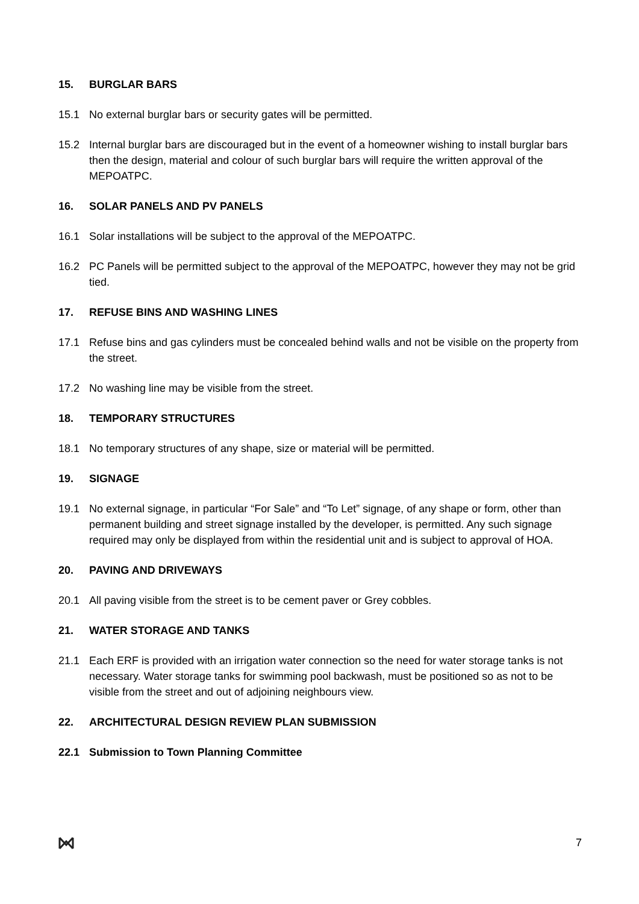15. BURGLAR BARS
15.1 No external burglar bars or security gates will be permitted.
15.2 Internal burglar bars are discouraged but in the event of a homeowner wishing to install burglar bars then the design, material and colour of such burglar bars will require the written approval of the MEPOATPC.
16. SOLAR PANELS AND PV PANELS
16.1 Solar installations will be subject to the approval of the MEPOATPC.
16.2 PC Panels will be permitted subject to the approval of the MEPOATPC, however they may not be grid tied.
17. REFUSE BINS AND WASHING LINES
17.1 Refuse bins and gas cylinders must be concealed behind walls and not be visible on the property from the street.
17.2 No washing line may be visible from the street.
18. TEMPORARY STRUCTURES
18.1 No temporary structures of any shape, size or material will be permitted.
19. SIGNAGE
19.1 No external signage, in particular “For Sale” and “To Let” signage, of any shape or form, other than permanent building and street signage installed by the developer, is permitted. Any such signage required may only be displayed from within the residential unit and is subject to approval of HOA.
20. PAVING AND DRIVEWAYS
20.1 All paving visible from the street is to be cement paver or Grey cobbles.
21. WATER STORAGE AND TANKS
21.1 Each ERF is provided with an irrigation water connection so the need for water storage tanks is not necessary. Water storage tanks for swimming pool backwash, must be positioned so as not to be visible from the street and out of adjoining neighbours view.
22. ARCHITECTURAL DESIGN REVIEW PLAN SUBMISSION
22.1 Submission to Town Planning Committee
7